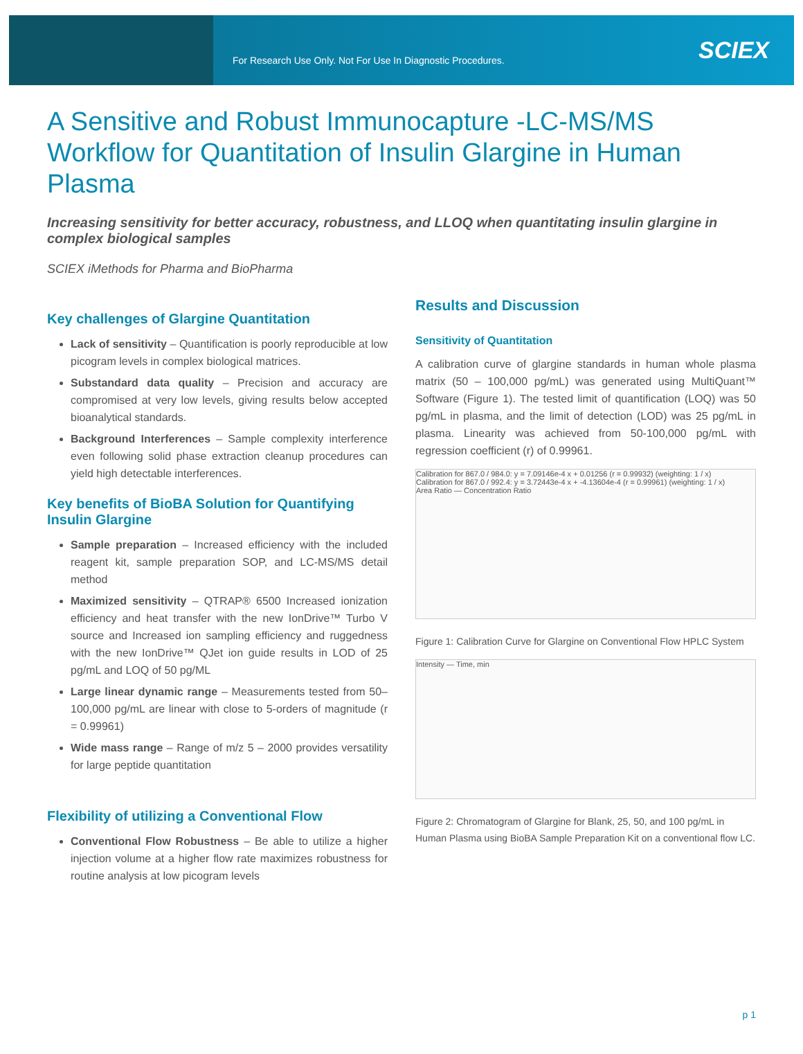For Research Use Only. Not For Use In Diagnostic Procedures.
SCIEX
A Sensitive and Robust Immunocapture -LC-MS/MS Workflow for Quantitation of Insulin Glargine in Human Plasma
Increasing sensitivity for better accuracy, robustness, and LLOQ when quantitating insulin glargine in complex biological samples
SCIEX iMethods for Pharma and BioPharma
Key challenges of Glargine Quantitation
Lack of sensitivity – Quantification is poorly reproducible at low picogram levels in complex biological matrices.
Substandard data quality – Precision and accuracy are compromised at very low levels, giving results below accepted bioanalytical standards.
Background Interferences – Sample complexity interference even following solid phase extraction cleanup procedures can yield high detectable interferences.
Key benefits of BioBA Solution for Quantifying Insulin Glargine
Sample preparation – Increased efficiency with the included reagent kit, sample preparation SOP, and LC-MS/MS detail method
Maximized sensitivity – QTRAP® 6500 Increased ionization efficiency and heat transfer with the new IonDrive™ Turbo V source and Increased ion sampling efficiency and ruggedness with the new IonDrive™ QJet ion guide results in LOD of 25 pg/mL and LOQ of 50 pg/ML
Large linear dynamic range – Measurements tested from 50–100,000 pg/mL are linear with close to 5-orders of magnitude (r = 0.99961)
Wide mass range – Range of m/z 5 – 2000 provides versatility for large peptide quantitation
Flexibility of utilizing a Conventional Flow
Conventional Flow Robustness – Be able to utilize a higher injection volume at a higher flow rate maximizes robustness for routine analysis at low picogram levels
Results and Discussion
Sensitivity of Quantitation
A calibration curve of glargine standards in human whole plasma matrix (50 – 100,000 pg/mL) was generated using MultiQuant™ Software (Figure 1). The tested limit of quantification (LOQ) was 50 pg/mL in plasma, and the limit of detection (LOD) was 25 pg/mL in plasma. Linearity was achieved from 50-100,000 pg/mL with regression coefficient (r) of 0.99961.
Calibration for 867.0 / 984.0: y = 7.09146e-4 x + 0.01256 (r = 0.99932) (weighting: 1 / x)
Calibration for 867.0 / 992.4: y = 3.72443e-4 x + -4.13604e-4 (r = 0.99961) (weighting: 1 / x)
Area Ratio — Concentration Ratio
Figure 1: Calibration Curve for Glargine on Conventional Flow HPLC System
Intensity — Time, min
Figure 2: Chromatogram of Glargine for Blank, 25, 50, and 100 pg/mL in Human Plasma using BioBA Sample Preparation Kit on a conventional flow LC.
p 1